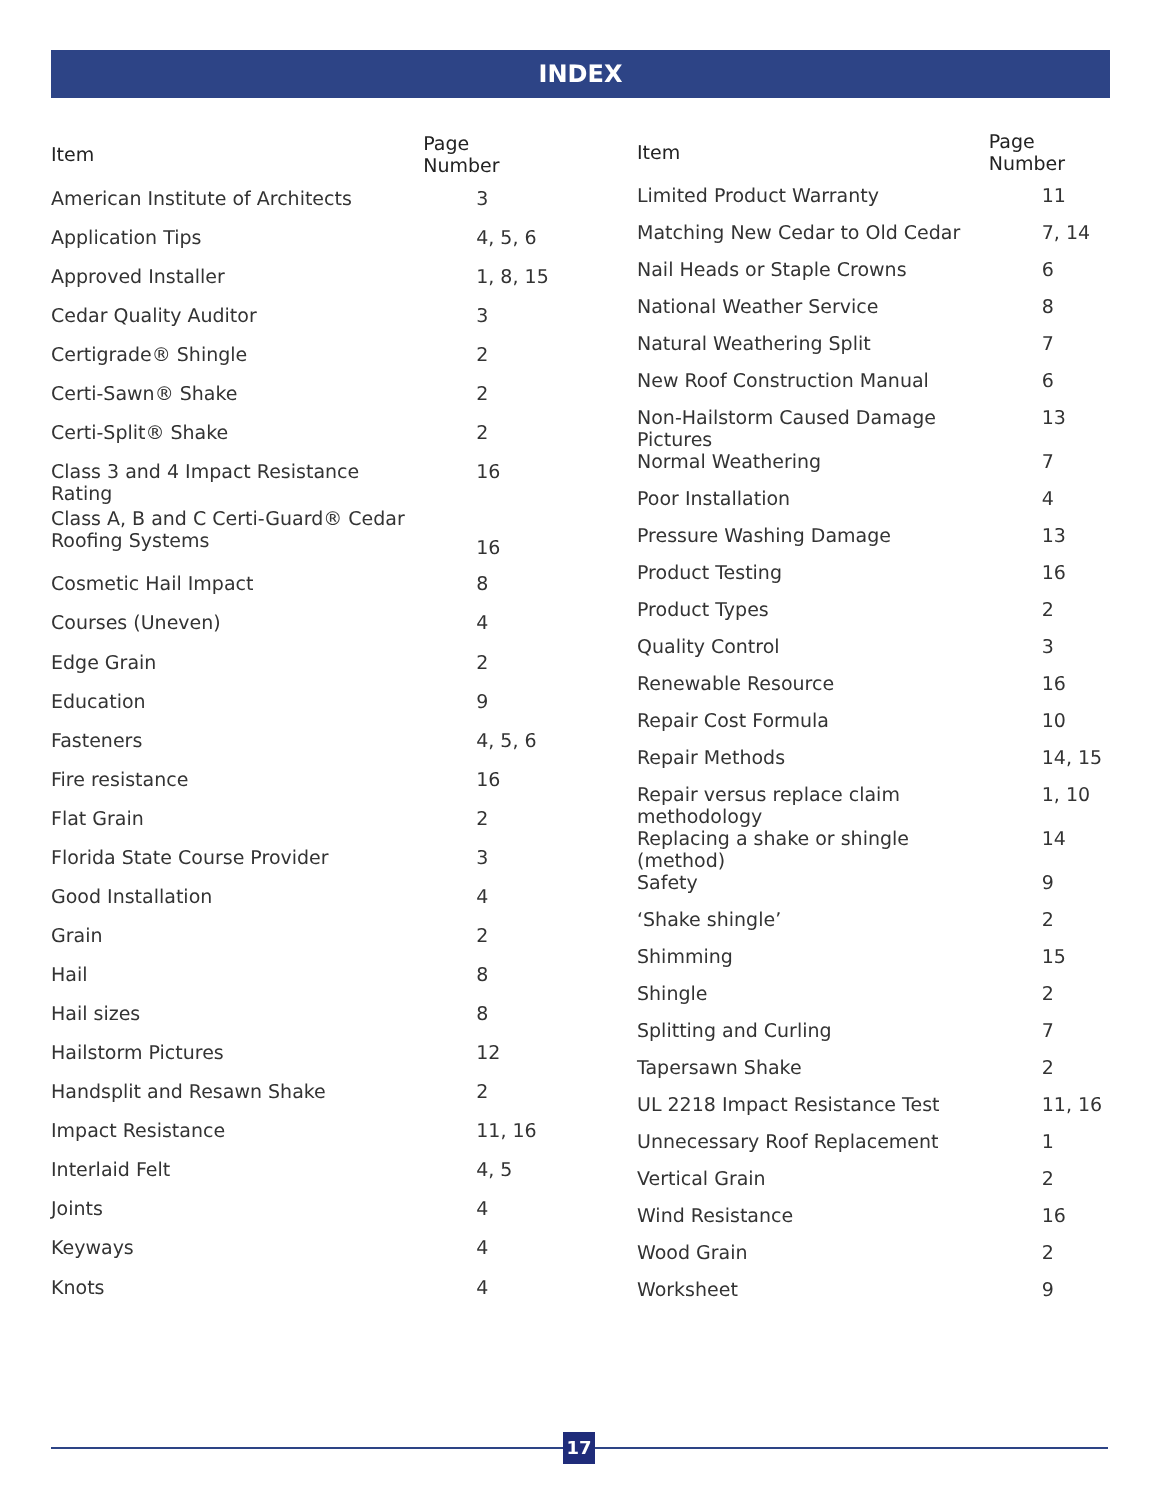INDEX
| Item | Page Number |
| --- | --- |
| American Institute of Architects | 3 |
| Application Tips | 4, 5, 6 |
| Approved Installer | 1, 8, 15 |
| Cedar Quality Auditor | 3 |
| Certigrade® Shingle | 2 |
| Certi-Sawn® Shake | 2 |
| Certi-Split® Shake | 2 |
| Class 3 and 4 Impact Resistance Rating | 16 |
| Class A, B and C Certi-Guard® Cedar Roofing Systems | 16 |
| Cosmetic Hail Impact | 8 |
| Courses (Uneven) | 4 |
| Edge Grain | 2 |
| Education | 9 |
| Fasteners | 4, 5, 6 |
| Fire resistance | 16 |
| Flat Grain | 2 |
| Florida State Course Provider | 3 |
| Good Installation | 4 |
| Grain | 2 |
| Hail | 8 |
| Hail sizes | 8 |
| Hailstorm Pictures | 12 |
| Handsplit and Resawn Shake | 2 |
| Impact Resistance | 11, 16 |
| Interlaid Felt | 4, 5 |
| Joints | 4 |
| Keyways | 4 |
| Knots | 4 |
| Item | Page Number |
| --- | --- |
| Limited Product Warranty | 11 |
| Matching New Cedar to Old Cedar | 7, 14 |
| Nail Heads or Staple Crowns | 6 |
| National Weather Service | 8 |
| Natural Weathering Split | 7 |
| New Roof Construction Manual | 6 |
| Non-Hailstorm Caused Damage Pictures | 13 |
| Normal Weathering | 7 |
| Poor Installation | 4 |
| Pressure Washing Damage | 13 |
| Product Testing | 16 |
| Product Types | 2 |
| Quality Control | 3 |
| Renewable Resource | 16 |
| Repair Cost Formula | 10 |
| Repair Methods | 14, 15 |
| Repair versus replace claim methodology | 1, 10 |
| Replacing a shake or shingle (method) | 14 |
| Safety | 9 |
| ‘Shake shingle’ | 2 |
| Shimming | 15 |
| Shingle | 2 |
| Splitting and Curling | 7 |
| Tapersawn Shake | 2 |
| UL 2218 Impact Resistance Test | 11, 16 |
| Unnecessary Roof Replacement | 1 |
| Vertical Grain | 2 |
| Wind Resistance | 16 |
| Wood Grain | 2 |
| Worksheet | 9 |
17